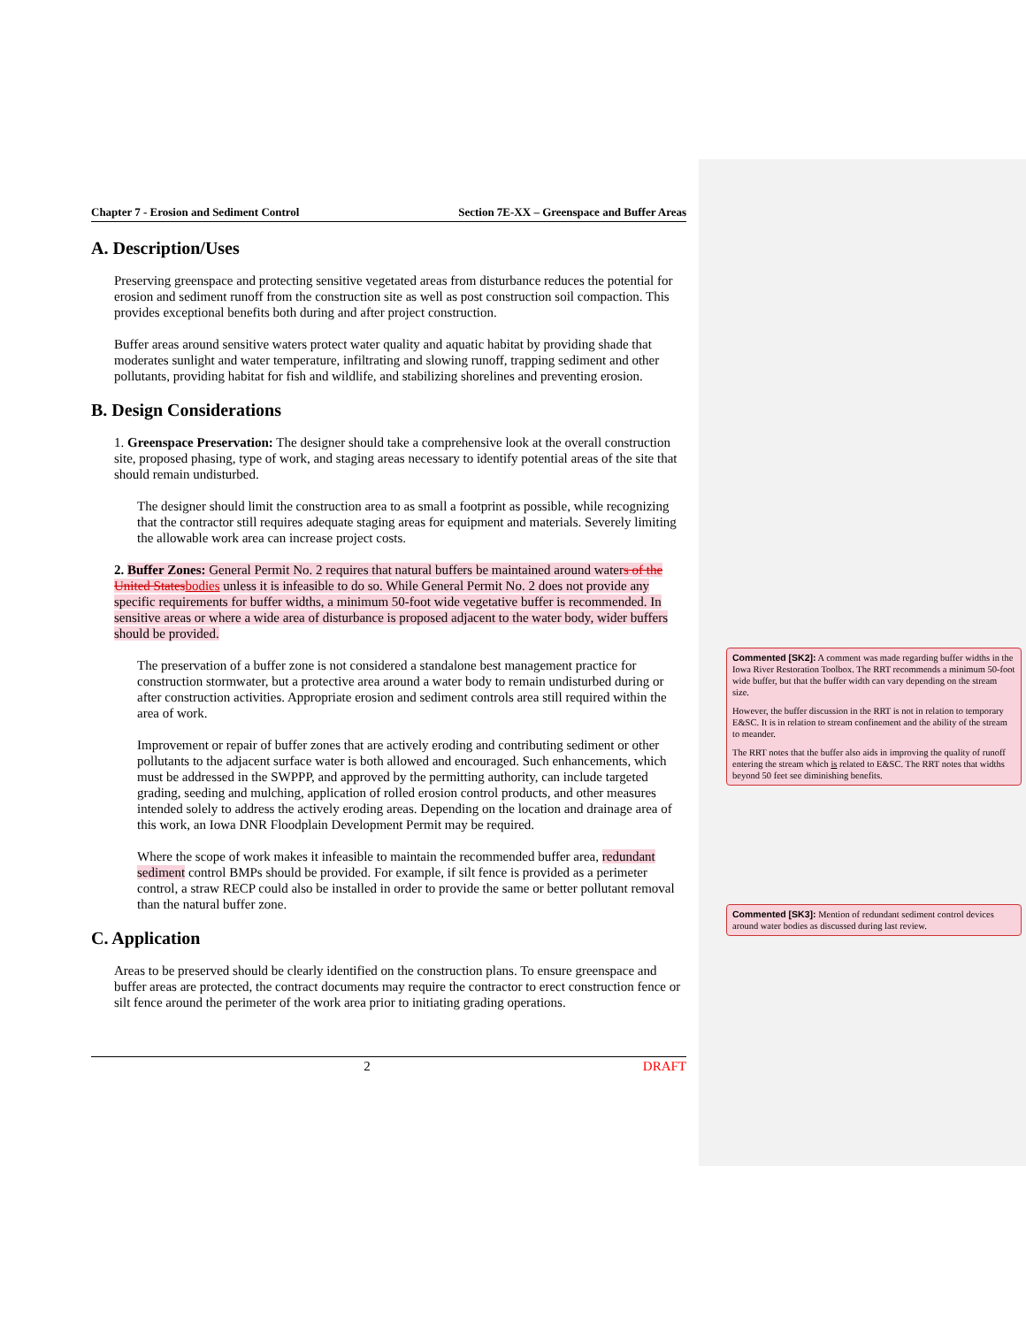Chapter 7 - Erosion and Sediment Control Section 7E-XX – Greenspace and Buffer Areas
A. Description/Uses
Preserving greenspace and protecting sensitive vegetated areas from disturbance reduces the potential for erosion and sediment runoff from the construction site as well as post construction soil compaction. This provides exceptional benefits both during and after project construction.
Buffer areas around sensitive waters protect water quality and aquatic habitat by providing shade that moderates sunlight and water temperature, infiltrating and slowing runoff, trapping sediment and other pollutants, providing habitat for fish and wildlife, and stabilizing shorelines and preventing erosion.
B. Design Considerations
1. Greenspace Preservation: The designer should take a comprehensive look at the overall construction site, proposed phasing, type of work, and staging areas necessary to identify potential areas of the site that should remain undisturbed.
The designer should limit the construction area to as small a footprint as possible, while recognizing that the contractor still requires adequate staging areas for equipment and materials. Severely limiting the allowable work area can increase project costs.
2. Buffer Zones: General Permit No. 2 requires that natural buffers be maintained around waters of the United Statesbodies unless it is infeasible to do so. While General Permit No. 2 does not provide any specific requirements for buffer widths, a minimum 50-foot wide vegetative buffer is recommended. In sensitive areas or where a wide area of disturbance is proposed adjacent to the water body, wider buffers should be provided.
The preservation of a buffer zone is not considered a standalone best management practice for construction stormwater, but a protective area around a water body to remain undisturbed during or after construction activities. Appropriate erosion and sediment controls area still required within the area of work.
Improvement or repair of buffer zones that are actively eroding and contributing sediment or other pollutants to the adjacent surface water is both allowed and encouraged. Such enhancements, which must be addressed in the SWPPP, and approved by the permitting authority, can include targeted grading, seeding and mulching, application of rolled erosion control products, and other measures intended solely to address the actively eroding areas. Depending on the location and drainage area of this work, an Iowa DNR Floodplain Development Permit may be required.
Where the scope of work makes it infeasible to maintain the recommended buffer area, redundant sediment control BMPs should be provided. For example, if silt fence is provided as a perimeter control, a straw RECP could also be installed in order to provide the same or better pollutant removal than the natural buffer zone.
C. Application
Areas to be preserved should be clearly identified on the construction plans. To ensure greenspace and buffer areas are protected, the contract documents may require the contractor to erect construction fence or silt fence around the perimeter of the work area prior to initiating grading operations.
2 DRAFT
Commented [SK2]: A comment was made regarding buffer widths in the Iowa River Restoration Toolbox. The RRT recommends a minimum 50-foot wide buffer, but that the buffer width can vary depending on the stream size.
However, the buffer discussion in the RRT is not in relation to temporary E&SC. It is in relation to stream confinement and the ability of the stream to meander.
The RRT notes that the buffer also aids in improving the quality of runoff entering the stream which is related to E&SC. The RRT notes that widths beyond 50 feet see diminishing benefits.
Commented [SK3]: Mention of redundant sediment control devices around water bodies as discussed during last review.